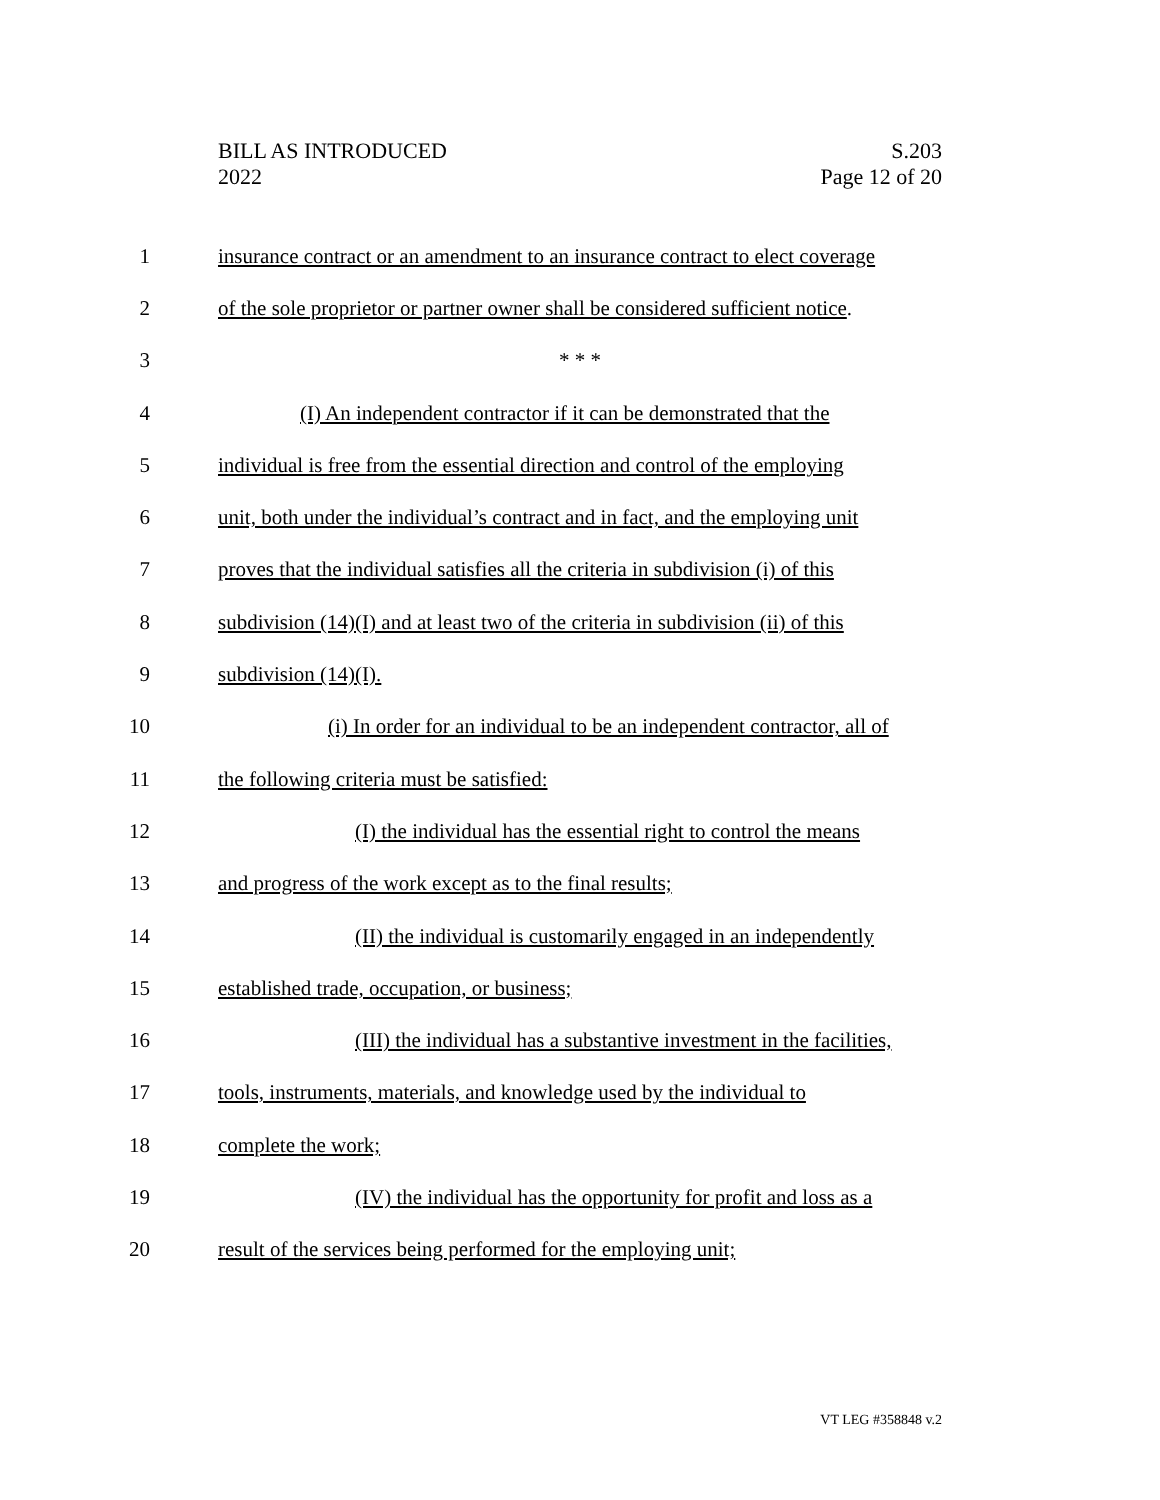BILL AS INTRODUCED
2022
S.203
Page 12 of 20
1 insurance contract or an amendment to an insurance contract to elect coverage
2 of the sole proprietor or partner owner shall be considered sufficient notice.
3 * * *
4 (I) An independent contractor if it can be demonstrated that the
5 individual is free from the essential direction and control of the employing
6 unit, both under the individual’s contract and in fact, and the employing unit
7 proves that the individual satisfies all the criteria in subdivision (i) of this
8 subdivision (14)(I) and at least two of the criteria in subdivision (ii) of this
9 subdivision (14)(I).
10 (i) In order for an individual to be an independent contractor, all of
11 the following criteria must be satisfied:
12 (I) the individual has the essential right to control the means
13 and progress of the work except as to the final results;
14 (II) the individual is customarily engaged in an independently
15 established trade, occupation, or business;
16 (III) the individual has a substantive investment in the facilities,
17 tools, instruments, materials, and knowledge used by the individual to
18 complete the work;
19 (IV) the individual has the opportunity for profit and loss as a
20 result of the services being performed for the employing unit;
VT LEG #358848 v.2